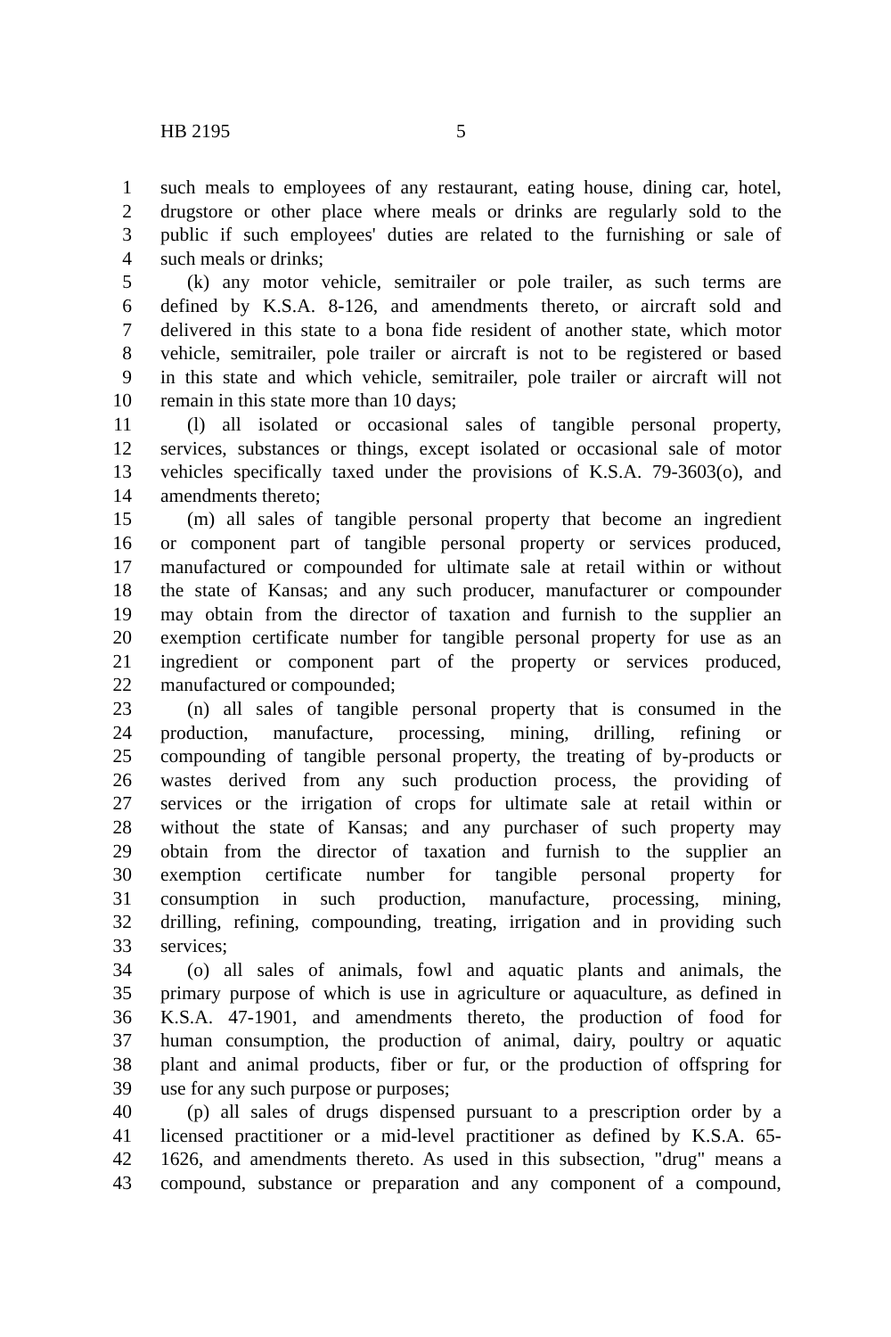HB 2195 5
1 such meals to employees of any restaurant, eating house, dining car, hotel,
2 drugstore or other place where meals or drinks are regularly sold to the
3 public if such employees' duties are related to the furnishing or sale of
4 such meals or drinks;
5 (k) any motor vehicle, semitrailer or pole trailer, as such terms are
6 defined by K.S.A. 8-126, and amendments thereto, or aircraft sold and
7 delivered in this state to a bona fide resident of another state, which motor
8 vehicle, semitrailer, pole trailer or aircraft is not to be registered or based
9 in this state and which vehicle, semitrailer, pole trailer or aircraft will not
10 remain in this state more than 10 days;
11 (l) all isolated or occasional sales of tangible personal property,
12 services, substances or things, except isolated or occasional sale of motor
13 vehicles specifically taxed under the provisions of K.S.A. 79-3603(o), and
14 amendments thereto;
15 (m) all sales of tangible personal property that become an ingredient
16 or component part of tangible personal property or services produced,
17 manufactured or compounded for ultimate sale at retail within or without
18 the state of Kansas; and any such producer, manufacturer or compounder
19 may obtain from the director of taxation and furnish to the supplier an
20 exemption certificate number for tangible personal property for use as an
21 ingredient or component part of the property or services produced,
22 manufactured or compounded;
23 (n) all sales of tangible personal property that is consumed in the
24 production, manufacture, processing, mining, drilling, refining or
25 compounding of tangible personal property, the treating of by-products or
26 wastes derived from any such production process, the providing of
27 services or the irrigation of crops for ultimate sale at retail within or
28 without the state of Kansas; and any purchaser of such property may
29 obtain from the director of taxation and furnish to the supplier an
30 exemption certificate number for tangible personal property for
31 consumption in such production, manufacture, processing, mining,
32 drilling, refining, compounding, treating, irrigation and in providing such
33 services;
34 (o) all sales of animals, fowl and aquatic plants and animals, the
35 primary purpose of which is use in agriculture or aquaculture, as defined in
36 K.S.A. 47-1901, and amendments thereto, the production of food for
37 human consumption, the production of animal, dairy, poultry or aquatic
38 plant and animal products, fiber or fur, or the production of offspring for
39 use for any such purpose or purposes;
40 (p) all sales of drugs dispensed pursuant to a prescription order by a
41 licensed practitioner or a mid-level practitioner as defined by K.S.A. 65-
42 1626, and amendments thereto. As used in this subsection, "drug" means a
43 compound, substance or preparation and any component of a compound,